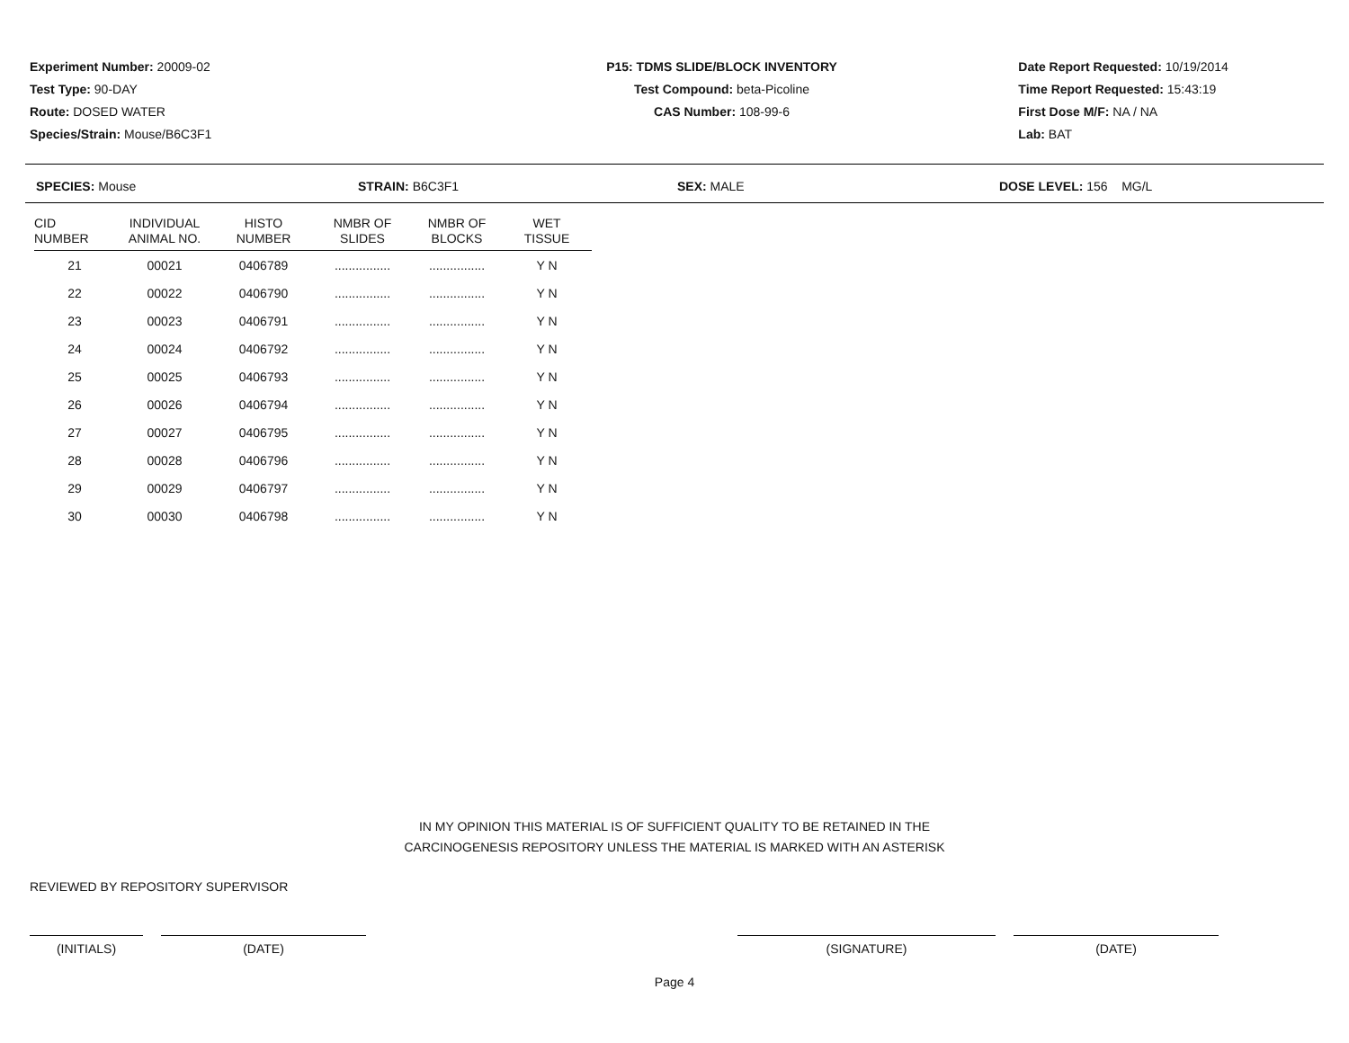Experiment Number: 20009-02
Test Type: 90-DAY
Route: DOSED WATER
Species/Strain: Mouse/B6C3F1
P15: TDMS SLIDE/BLOCK INVENTORY
Test Compound: beta-Picoline
CAS Number: 108-99-6
Date Report Requested: 10/19/2014
Time Report Requested: 15:43:19
First Dose M/F: NA / NA
Lab: BAT
SPECIES: Mouse STRAIN: B6C3F1 SEX: MALE DOSE LEVEL: 156 MG/L
| CID NUMBER | INDIVIDUAL ANIMAL NO. | HISTO NUMBER | NMBR OF SLIDES | NMBR OF BLOCKS | WET TISSUE |
| --- | --- | --- | --- | --- | --- |
| 21 | 00021 | 0406789 | ................ | ................ | Y N |
| 22 | 00022 | 0406790 | ................ | ................ | Y N |
| 23 | 00023 | 0406791 | ................ | ................ | Y N |
| 24 | 00024 | 0406792 | ................ | ................ | Y N |
| 25 | 00025 | 0406793 | ................ | ................ | Y N |
| 26 | 00026 | 0406794 | ................ | ................ | Y N |
| 27 | 00027 | 0406795 | ................ | ................ | Y N |
| 28 | 00028 | 0406796 | ................ | ................ | Y N |
| 29 | 00029 | 0406797 | ................ | ................ | Y N |
| 30 | 00030 | 0406798 | ................ | ................ | Y N |
IN MY OPINION THIS MATERIAL IS OF SUFFICIENT QUALITY TO BE RETAINED IN THE
CARCINOGENESIS REPOSITORY UNLESS THE MATERIAL IS MARKED WITH AN ASTERISK
REVIEWED BY REPOSITORY SUPERVISOR
(INITIALS) (DATE) (SIGNATURE) (DATE)
Page 4